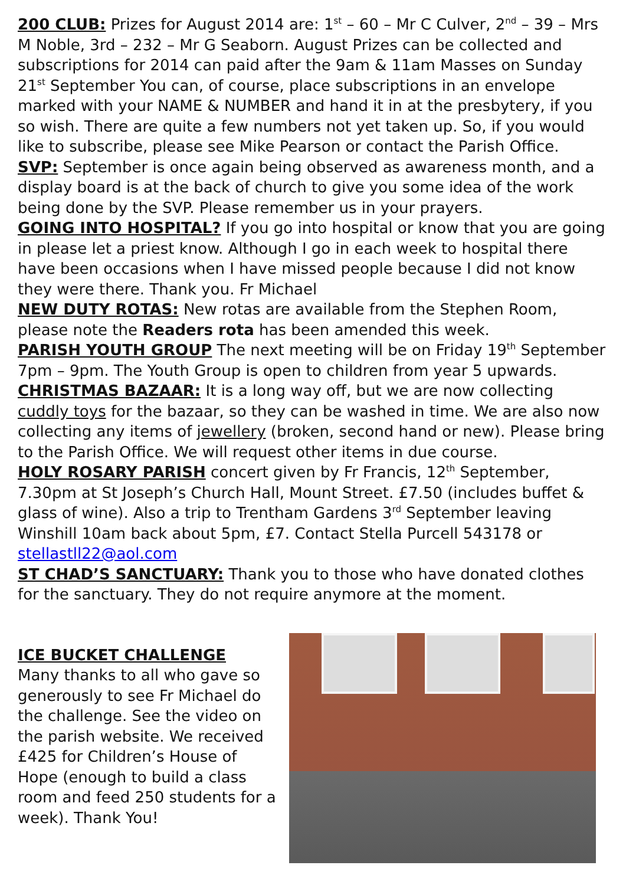200 CLUB: Prizes for August 2014 are: 1<sup>st</sup> – 60 – Mr C Culver, 2<sup>nd</sup> – 39 – Mrs M Noble, 3rd – 232 – Mr G Seaborn. August Prizes can be collected and subscriptions for 2014 can paid after the 9am & 11am Masses on Sunday 21<sup>st</sup> September You can, of course, place subscriptions in an envelope marked with your NAME & NUMBER and hand it in at the presbytery, if you so wish. There are quite a few numbers not yet taken up. So, if you would like to subscribe, please see Mike Pearson or contact the Parish Office.
SVP: September is once again being observed as awareness month, and a display board is at the back of church to give you some idea of the work being done by the SVP. Please remember us in your prayers.
GOING INTO HOSPITAL? If you go into hospital or know that you are going in please let a priest know. Although I go in each week to hospital there have been occasions when I have missed people because I did not know they were there. Thank you. Fr Michael
NEW DUTY ROTAS: New rotas are available from the Stephen Room, please note the Readers rota has been amended this week.
PARISH YOUTH GROUP The next meeting will be on Friday 19<sup>th</sup> September 7pm – 9pm. The Youth Group is open to children from year 5 upwards.
CHRISTMAS BAZAAR: It is a long way off, but we are now collecting cuddly toys for the bazaar, so they can be washed in time. We are also now collecting any items of jewellery (broken, second hand or new). Please bring to the Parish Office. We will request other items in due course.
HOLY ROSARY PARISH concert given by Fr Francis, 12<sup>th</sup> September, 7.30pm at St Joseph’s Church Hall, Mount Street. £7.50 (includes buffet & glass of wine). Also a trip to Trentham Gardens 3<sup>rd</sup> September leaving Winshill 10am back about 5pm, £7. Contact Stella Purcell 543178 or stellastll22@aol.com
ST CHAD’S SANCTUARY: Thank you to those who have donated clothes for the sanctuary. They do not require anymore at the moment.
ICE BUCKET CHALLENGE
Many thanks to all who gave so generously to see Fr Michael do the challenge. See the video on the parish website. We received £425 for Children’s House of Hope (enough to build a class room and feed 250 students for a week). Thank You!